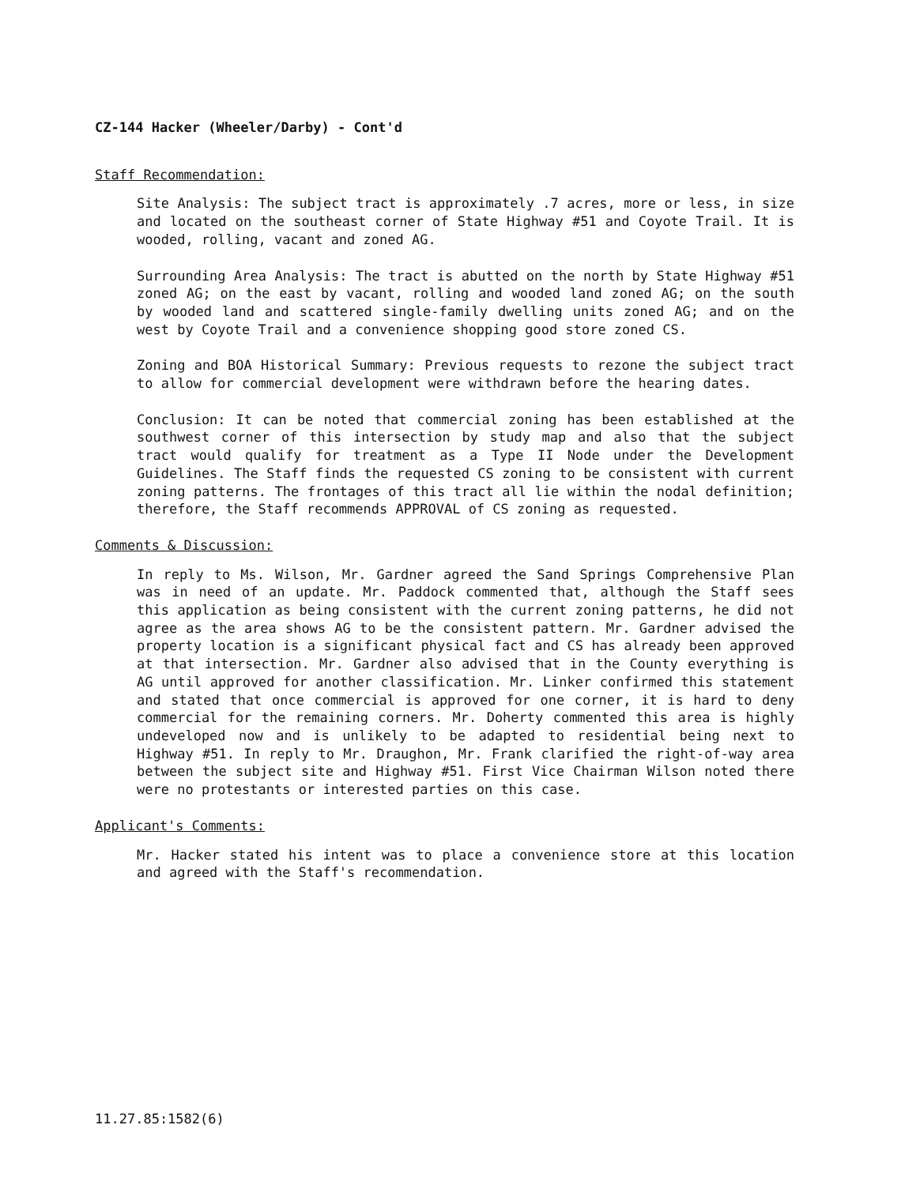CZ-144 Hacker (Wheeler/Darby) - Cont'd
Staff Recommendation:
Site Analysis: The subject tract is approximately .7 acres, more or less, in size and located on the southeast corner of State Highway #51 and Coyote Trail. It is wooded, rolling, vacant and zoned AG.
Surrounding Area Analysis: The tract is abutted on the north by State Highway #51 zoned AG; on the east by vacant, rolling and wooded land zoned AG; on the south by wooded land and scattered single-family dwelling units zoned AG; and on the west by Coyote Trail and a convenience shopping good store zoned CS.
Zoning and BOA Historical Summary: Previous requests to rezone the subject tract to allow for commercial development were withdrawn before the hearing dates.
Conclusion: It can be noted that commercial zoning has been established at the southwest corner of this intersection by study map and also that the subject tract would qualify for treatment as a Type II Node under the Development Guidelines. The Staff finds the requested CS zoning to be consistent with current zoning patterns. The frontages of this tract all lie within the nodal definition; therefore, the Staff recommends APPROVAL of CS zoning as requested.
Comments & Discussion:
In reply to Ms. Wilson, Mr. Gardner agreed the Sand Springs Comprehensive Plan was in need of an update. Mr. Paddock commented that, although the Staff sees this application as being consistent with the current zoning patterns, he did not agree as the area shows AG to be the consistent pattern. Mr. Gardner advised the property location is a significant physical fact and CS has already been approved at that intersection. Mr. Gardner also advised that in the County everything is AG until approved for another classification. Mr. Linker confirmed this statement and stated that once commercial is approved for one corner, it is hard to deny commercial for the remaining corners. Mr. Doherty commented this area is highly undeveloped now and is unlikely to be adapted to residential being next to Highway #51. In reply to Mr. Draughon, Mr. Frank clarified the right-of-way area between the subject site and Highway #51. First Vice Chairman Wilson noted there were no protestants or interested parties on this case.
Applicant's Comments:
Mr. Hacker stated his intent was to place a convenience store at this location and agreed with the Staff's recommendation.
11.27.85:1582(6)